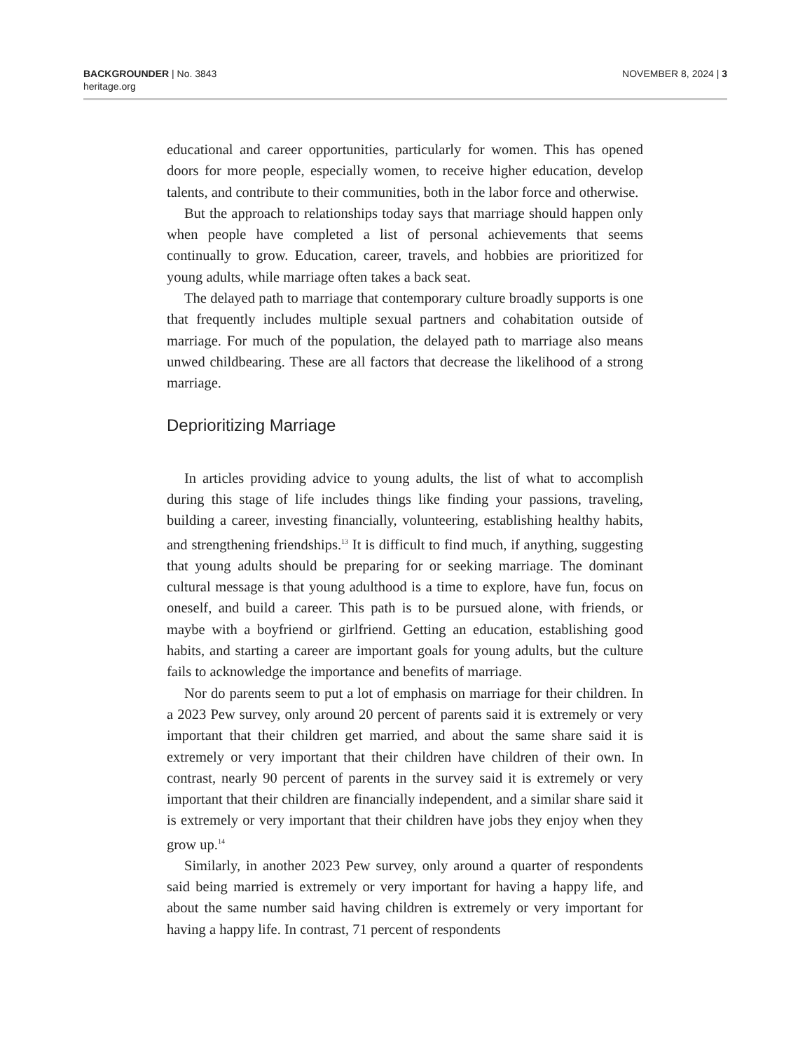BACKGROUNDER | No. 3843
heritage.org
NOVEMBER 8, 2024 | 3
educational and career opportunities, particularly for women. This has opened doors for more people, especially women, to receive higher education, develop talents, and contribute to their communities, both in the labor force and otherwise.
But the approach to relationships today says that marriage should happen only when people have completed a list of personal achievements that seems continually to grow. Education, career, travels, and hobbies are prioritized for young adults, while marriage often takes a back seat.
The delayed path to marriage that contemporary culture broadly supports is one that frequently includes multiple sexual partners and cohabitation outside of marriage. For much of the population, the delayed path to marriage also means unwed childbearing. These are all factors that decrease the likelihood of a strong marriage.
Deprioritizing Marriage
In articles providing advice to young adults, the list of what to accomplish during this stage of life includes things like finding your passions, traveling, building a career, investing financially, volunteering, establishing healthy habits, and strengthening friendships.<sup>13</sup> It is difficult to find much, if anything, suggesting that young adults should be preparing for or seeking marriage. The dominant cultural message is that young adulthood is a time to explore, have fun, focus on oneself, and build a career. This path is to be pursued alone, with friends, or maybe with a boyfriend or girlfriend. Getting an education, establishing good habits, and starting a career are important goals for young adults, but the culture fails to acknowledge the importance and benefits of marriage.
Nor do parents seem to put a lot of emphasis on marriage for their children. In a 2023 Pew survey, only around 20 percent of parents said it is extremely or very important that their children get married, and about the same share said it is extremely or very important that their children have children of their own. In contrast, nearly 90 percent of parents in the survey said it is extremely or very important that their children are financially independent, and a similar share said it is extremely or very important that their children have jobs they enjoy when they grow up.<sup>14</sup>
Similarly, in another 2023 Pew survey, only around a quarter of respondents said being married is extremely or very important for having a happy life, and about the same number said having children is extremely or very important for having a happy life. In contrast, 71 percent of respondents